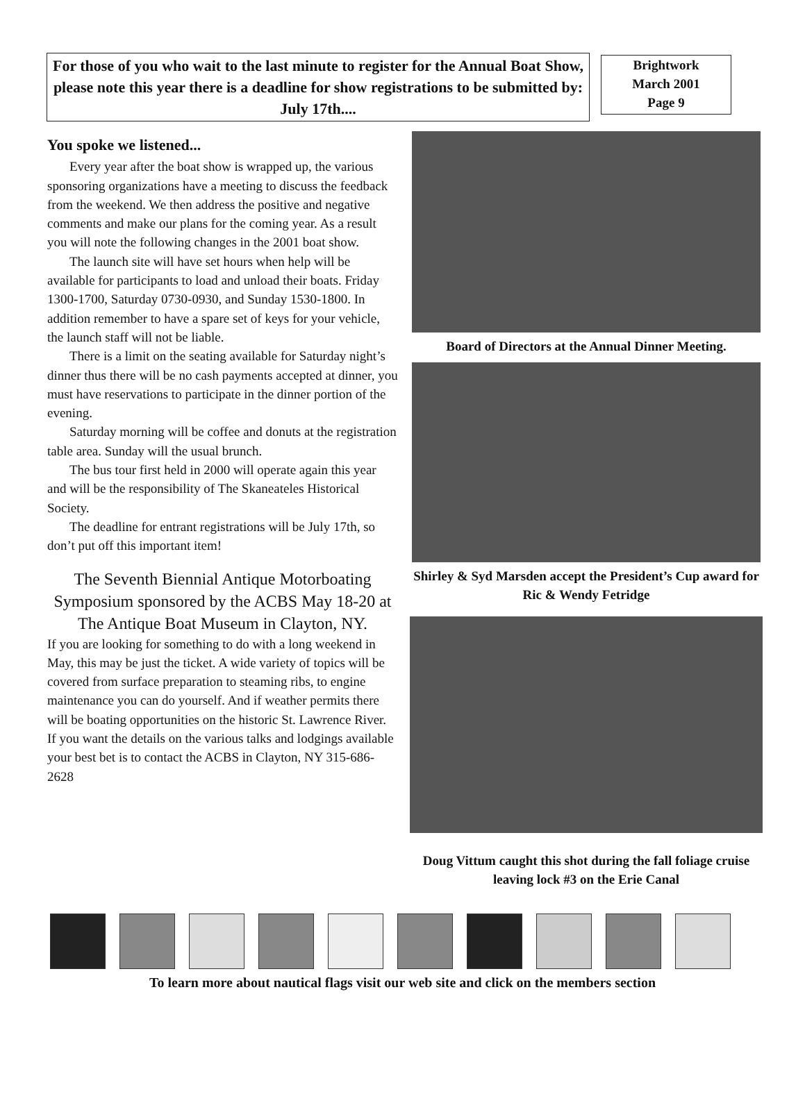For those of you who wait to the last minute to register for the Annual Boat Show, please note this year there is a deadline for show registrations to be submitted by: July 17th....
Brightwork
March 2001
Page 9
You spoke we listened...
Every year after the boat show is wrapped up, the various sponsoring organizations have a meeting to discuss the feedback from the weekend. We then address the positive and negative comments and make our plans for the coming year. As a result you will note the following changes in the 2001 boat show.
The launch site will have set hours when help will be available for participants to load and unload their boats. Friday 1300-1700, Saturday 0730-0930, and Sunday 1530-1800. In addition remember to have a spare set of keys for your vehicle, the launch staff will not be liable.
There is a limit on the seating available for Saturday night’s dinner thus there will be no cash payments accepted at dinner, you must have reservations to participate in the dinner portion of the evening.
Saturday morning will be coffee and donuts at the registration table area. Sunday will the usual brunch.
The bus tour first held in 2000 will operate again this year and will be the responsibility of The Skaneateles Historical Society.
The deadline for entrant registrations will be July 17th, so don’t put off this important item!
The Seventh Biennial Antique Motorboating Symposium sponsored by the ACBS May 18-20 at The Antique Boat Museum in Clayton, NY.
If you are looking for something to do with a long weekend in May, this may be just the ticket. A wide variety of topics will be covered from surface preparation to steaming ribs, to engine maintenance you can do yourself. And if weather permits there will be boating opportunities on the historic St. Lawrence River. If you want the details on the various talks and lodgings available your best bet is to contact the ACBS in Clayton, NY 315-686-2628
Board of Directors at the Annual Dinner Meeting.
Shirley & Syd Marsden accept the President’s Cup award for Ric & Wendy Fetridge
Doug Vittum caught this shot during the fall foliage cruise leaving lock #3 on the Erie Canal
To learn more about nautical flags visit our web site and click on the members section